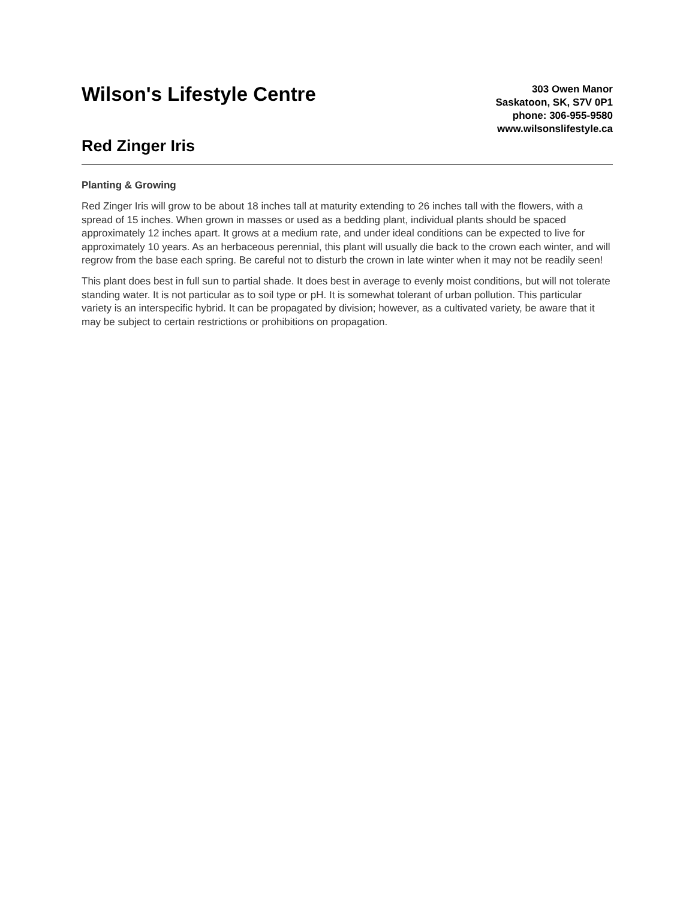Wilson's Lifestyle Centre
Red Zinger Iris
303 Owen Manor
Saskatoon, SK, S7V 0P1
phone: 306-955-9580
www.wilsonslifestyle.ca
Planting & Growing
Red Zinger Iris will grow to be about 18 inches tall at maturity extending to 26 inches tall with the flowers, with a spread of 15 inches. When grown in masses or used as a bedding plant, individual plants should be spaced approximately 12 inches apart. It grows at a medium rate, and under ideal conditions can be expected to live for approximately 10 years. As an herbaceous perennial, this plant will usually die back to the crown each winter, and will regrow from the base each spring. Be careful not to disturb the crown in late winter when it may not be readily seen!
This plant does best in full sun to partial shade. It does best in average to evenly moist conditions, but will not tolerate standing water. It is not particular as to soil type or pH. It is somewhat tolerant of urban pollution. This particular variety is an interspecific hybrid. It can be propagated by division; however, as a cultivated variety, be aware that it may be subject to certain restrictions or prohibitions on propagation.